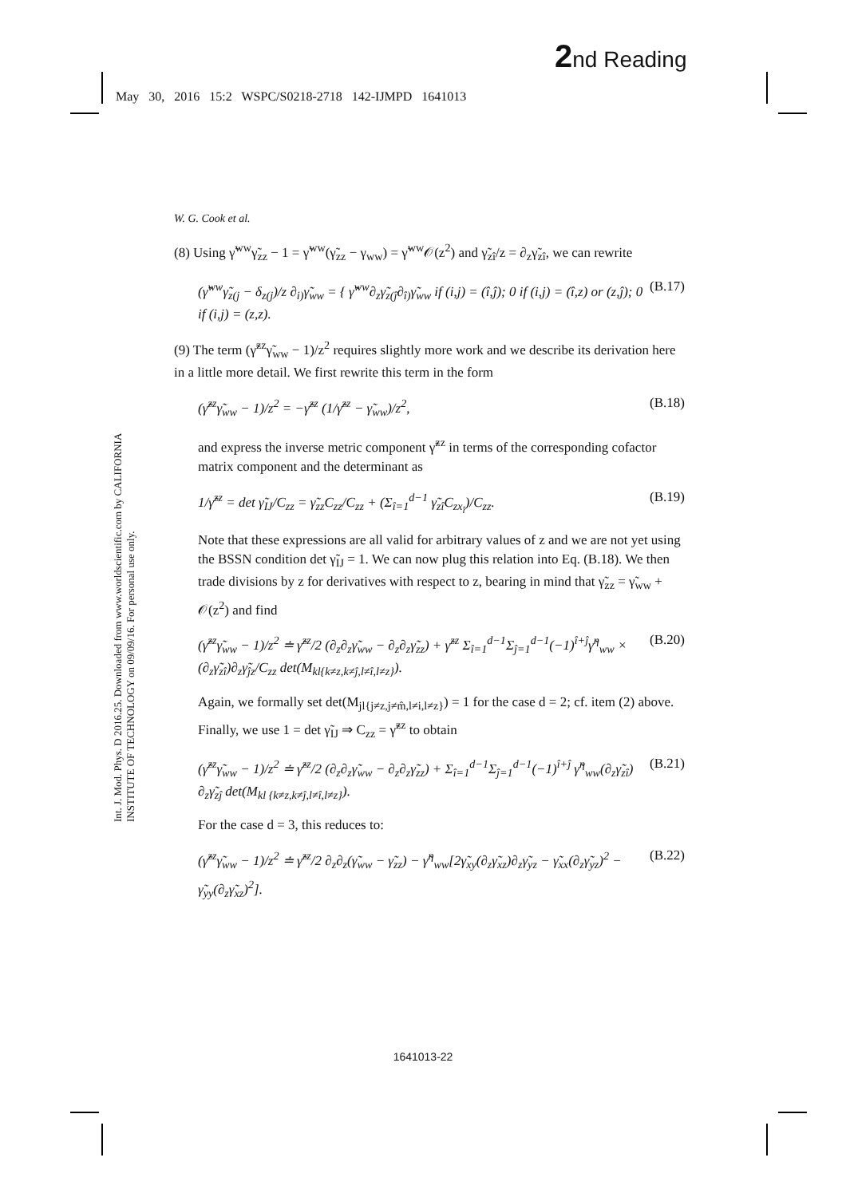2nd Reading
May 30, 2016 15:2 WSPC/S0218-2718 142-IJMPD 1641013
Int. J. Mod. Phys. D 2016.25. Downloaded from www.worldscientific.com by CALIFORNIA INSTITUTE OF TECHNOLOGY on 09/09/16. For personal use only.
W. G. Cook et al.
(8) Using γ̃<sup>ww</sup>γ̃<sub>zz</sub> − 1 = γ̃<sup>ww</sup>(γ̃<sub>zz</sub> − γ<sub>ww</sub>) = γ̃<sup>ww</sup>𝒪(z<sup>2</sup>) and γ̃<sub>zî</sub>/z = ∂<sub>z</sub>γ̃<sub>zî</sub>, we can rewrite
(γ̃<sup>ww</sup>γ̃<sub>z(j</sub> − δ<sub>z(j</sub>)/z ∂<sub>i)</sub>γ̃<sub>ww</sub> = { γ̃<sup>ww</sup>∂<sub>z</sub>γ̃<sub>z(ĵ</sub>∂<sub>î)</sub>γ̃<sub>ww</sub> if (i,j) = (î,ĵ); 0 if (i,j) = (î,z) or (z,ĵ); 0 if (i,j) = (z,z). (B.17)
(9) The term (γ̃<sup>zz</sup>γ̃<sub>ww</sub> − 1)/z<sup>2</sup> requires slightly more work and we describe its derivation here in a little more detail. We first rewrite this term in the form
(γ̃<sup>zz</sup>γ̃<sub>ww</sub> − 1)/z<sup>2</sup> = −γ̃<sup>zz</sup> (1/γ̃<sup>zz</sup> − γ̃<sub>ww</sub>)/z<sup>2</sup>, (B.18)
and express the inverse metric component γ̃<sup>zz</sup> in terms of the corresponding cofactor matrix component and the determinant as
1/γ̃<sup>zz</sup> = det γ̃<sub>IJ</sub>/C<sub>zz</sub> = γ̃<sub>zz</sub>C<sub>zz</sub>/C<sub>zz</sub> + (Σ<sub>î=1</sub><sup>d−1</sup> γ̃<sub>zî</sub>C<sub>zx<sub>î</sub></sub>)/C<sub>zz</sub>. (B.19)
Note that these expressions are all valid for arbitrary values of z and we are not yet using the BSSN condition det γ̃<sub>IJ</sub> = 1. We can now plug this relation into Eq. (B.18). We then trade divisions by z for derivatives with respect to z, bearing in mind that γ̃<sub>zz</sub> = γ̃<sub>ww</sub> + 𝒪(z<sup>2</sup>) and find
(γ̃<sup>zz</sup>γ̃<sub>ww</sub> − 1)/z<sup>2</sup> ≐ γ̃<sup>zz</sup>/2 (∂<sub>z</sub>∂<sub>z</sub>γ̃<sub>ww</sub> − ∂<sub>z</sub>∂<sub>z</sub>γ̃<sub>zz</sub>) + γ̃<sup>zz</sup> Σ<sub>î=1</sub><sup>d−1</sup>Σ<sub>ĵ=1</sub><sup>d−1</sup>(−1)<sup>î+ĵ</sup>γ̃<sup>η</sup><sub>ww</sub> × (∂<sub>z</sub>γ̃<sub>zî</sub>)∂<sub>z</sub>γ̃<sub>ĵz</sub>/C<sub>zz</sub> det(M<sub>kl{k≠z,k≠ĵ,l≠î,l≠z}</sub>). (B.20)
Again, we formally set det(M<sub>jl{j≠z,j≠m̂,l≠i,l≠z}</sub>) = 1 for the case d = 2; cf. item (2) above. Finally, we use 1 = det γ̃<sub>IJ</sub> ⇒ C<sub>zz</sub> = γ̃<sup>zz</sup> to obtain
(γ̃<sup>zz</sup>γ̃<sub>ww</sub> − 1)/z<sup>2</sup> ≐ γ̃<sup>zz</sup>/2 (∂<sub>z</sub>∂<sub>z</sub>γ̃<sub>ww</sub> − ∂<sub>z</sub>∂<sub>z</sub>γ̃<sub>zz</sub>) + Σ<sub>î=1</sub><sup>d−1</sup>Σ<sub>ĵ=1</sub><sup>d−1</sup>(−1)<sup>î+ĵ</sup> γ̃<sup>η</sup><sub>ww</sub>(∂<sub>z</sub>γ̃<sub>zî</sub>) ∂<sub>z</sub>γ̃<sub>zĵ</sub> det(M<sub>kl {k≠z,k≠ĵ,l≠î,l≠z}</sub>). (B.21)
For the case d = 3, this reduces to:
(γ̃<sup>zz</sup>γ̃<sub>ww</sub> − 1)/z<sup>2</sup> ≐ γ̃<sup>zz</sup>/2 ∂<sub>z</sub>∂<sub>z</sub>(γ̃<sub>ww</sub> − γ̃<sub>zz</sub>) − γ̃<sup>η</sup><sub>ww</sub>[2γ̃<sub>xy</sub>(∂<sub>z</sub>γ̃<sub>xz</sub>)∂<sub>z</sub>γ̃<sub>yz</sub> − γ̃<sub>xx</sub>(∂<sub>z</sub>γ̃<sub>yz</sub>)<sup>2</sup> − γ̃<sub>yy</sub>(∂<sub>z</sub>γ̃<sub>xz</sub>)<sup>2</sup>]. (B.22)
1641013-22